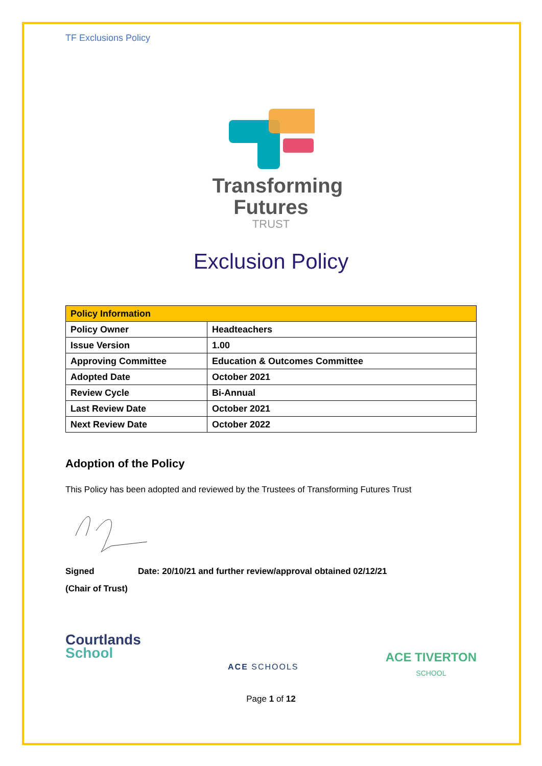TF Exclusions Policy
Transforming
Futures
TRUST
Exclusion Policy
| Policy Information | |
| --- | --- |
| Policy Owner | Headteachers |
| Issue Version | 1.00 |
| Approving Committee | Education & Outcomes Committee |
| Adopted Date | October 2021 |
| Review Cycle | Bi-Annual |
| Last Review Date | October 2021 |
| Next Review Date | October 2022 |
Adoption of the Policy
This Policy has been adopted and reviewed by the Trustees of Transforming Futures Trust
Signed Date: 20/10/21 and further review/approval obtained 02/12/21
(Chair of Trust)
Courtlands
School
ACE SCHOOLS
ACE TIVERTON
SCHOOL
Page 1 of 12